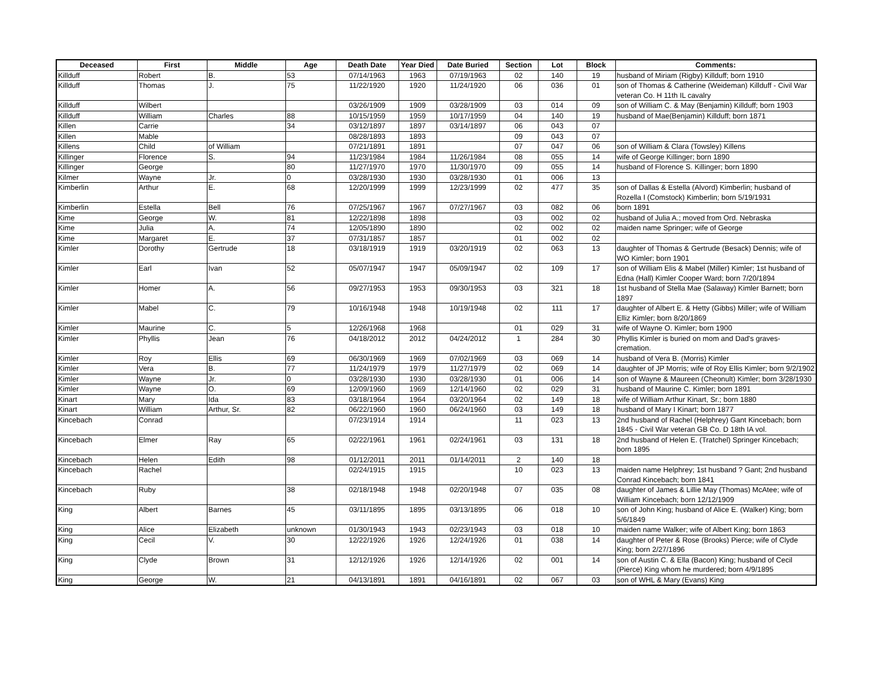| Deceased | First | Middle | Age | Death Date | Year Died | Date Buried | Section | Lot | Block | Comments: |
| --- | --- | --- | --- | --- | --- | --- | --- | --- | --- | --- |
| Killduff | Robert | B. | 53 | 07/14/1963 | 1963 | 07/19/1963 | 02 | 140 | 19 | husband of Miriam (Rigby) Killduff; born 1910 |
| Killduff | Thomas | J. | 75 | 11/22/1920 | 1920 | 11/24/1920 | 06 | 036 | 01 | son of Thomas & Catherine (Weideman) Killduff - Civil War veteran Co. H 11th IL cavalry |
| Killduff | Wilbert | | | 03/26/1909 | 1909 | 03/28/1909 | 03 | 014 | 09 | son of William C. & May (Benjamin) Killduff; born 1903 |
| Killduff | William | Charles | 88 | 10/15/1959 | 1959 | 10/17/1959 | 04 | 140 | 19 | husband of Mae(Benjamin) Killduff; born 1871 |
| Killen | Carrie | | 34 | 03/12/1897 | 1897 | 03/14/1897 | 06 | 043 | 07 | |
| Killen | Mable | | | 08/28/1893 | 1893 | | 09 | 043 | 07 | |
| Killens | Child | of William | | 07/21/1891 | 1891 | | 07 | 047 | 06 | son of William & Clara (Towsley) Killens |
| Killinger | Florence | S. | 94 | 11/23/1984 | 1984 | 11/26/1984 | 08 | 055 | 14 | wife of George Killinger; born 1890 |
| Killinger | George | | 80 | 11/27/1970 | 1970 | 11/30/1970 | 09 | 055 | 14 | husband of Florence S. Killinger; born 1890 |
| Kilmer | Wayne | Jr. | 0 | 03/28/1930 | 1930 | 03/28/1930 | 01 | 006 | 13 | |
| Kimberlin | Arthur | E. | 68 | 12/20/1999 | 1999 | 12/23/1999 | 02 | 477 | 35 | son of Dallas & Estella (Alvord) Kimberlin; husband of Rozella I (Comstock) Kimberlin; born 5/19/1931 |
| Kimberlin | Estella | Bell | 76 | 07/25/1967 | 1967 | 07/27/1967 | 03 | 082 | 06 | born 1891 |
| Kime | George | W. | 81 | 12/22/1898 | 1898 | | 03 | 002 | 02 | husband of Julia A.; moved from Ord. Nebraska |
| Kime | Julia | A. | 74 | 12/05/1890 | 1890 | | 02 | 002 | 02 | maiden name Springer; wife of George |
| Kime | Margaret | E. | 37 | 07/31/1857 | 1857 | | 01 | 002 | 02 | |
| Kimler | Dorothy | Gertrude | 18 | 03/18/1919 | 1919 | 03/20/1919 | 02 | 063 | 13 | daughter of Thomas & Gertrude (Besack) Dennis; wife of WO Kimler; born 1901 |
| Kimler | Earl | Ivan | 52 | 05/07/1947 | 1947 | 05/09/1947 | 02 | 109 | 17 | son of William Elis & Mabel (Miller) Kimler; 1st husband of Edna (Hall) Kimler Cooper Ward; born 7/20/1894 |
| Kimler | Homer | A. | 56 | 09/27/1953 | 1953 | 09/30/1953 | 03 | 321 | 18 | 1st husband of Stella Mae (Salaway) Kimler Barnett; born 1897 |
| Kimler | Mabel | C. | 79 | 10/16/1948 | 1948 | 10/19/1948 | 02 | 111 | 17 | daughter of Albert E. & Hetty (Gibbs) Miller; wife of William Elliz Kimler; born 8/20/1869 |
| Kimler | Maurine | C. | 5 | 12/26/1968 | 1968 | | 01 | 029 | 31 | wife of Wayne O. Kimler; born 1900 |
| Kimler | Phyllis | Jean | 76 | 04/18/2012 | 2012 | 04/24/2012 | 1 | 284 | 30 | Phyllis Kimler is buried on mom and Dad's graves- cremation. |
| Kimler | Roy | Ellis | 69 | 06/30/1969 | 1969 | 07/02/1969 | 03 | 069 | 14 | husband of Vera B. (Morris) Kimler |
| Kimler | Vera | B. | 77 | 11/24/1979 | 1979 | 11/27/1979 | 02 | 069 | 14 | daughter of JP Morris; wife of Roy Ellis Kimler; born 9/2/1902 |
| Kimler | Wayne | Jr. | 0 | 03/28/1930 | 1930 | 03/28/1930 | 01 | 006 | 14 | son of Wayne & Maureen (Cheonult) Kimler; born 3/28/1930 |
| Kimler | Wayne | O. | 69 | 12/09/1960 | 1969 | 12/14/1960 | 02 | 029 | 31 | husband of Maurine C. Kimler; born 1891 |
| Kinart | Mary | Ida | 83 | 03/18/1964 | 1964 | 03/20/1964 | 02 | 149 | 18 | wife of William Arthur Kinart, Sr.; born 1880 |
| Kinart | William | Arthur, Sr. | 82 | 06/22/1960 | 1960 | 06/24/1960 | 03 | 149 | 18 | husband of Mary I Kinart; born 1877 |
| Kincebach | Conrad | | | 07/23/1914 | 1914 | | 11 | 023 | 13 | 2nd husband of Rachel (Helphrey) Gant Kincebach; born 1845 - Civil War veteran GB Co. D 18th IA vol. |
| Kincebach | Elmer | Ray | 65 | 02/22/1961 | 1961 | 02/24/1961 | 03 | 131 | 18 | 2nd husband of Helen E. (Tratchel) Springer Kincebach; born 1895 |
| Kincebach | Helen | Edith | 98 | 01/12/2011 | 2011 | 01/14/2011 | 2 | 140 | 18 | |
| Kincebach | Rachel | | | 02/24/1915 | 1915 | | 10 | 023 | 13 | maiden name Helphrey; 1st husband ? Gant; 2nd husband Conrad Kincebach; born 1841 |
| Kincebach | Ruby | | 38 | 02/18/1948 | 1948 | 02/20/1948 | 07 | 035 | 08 | daughter of James & Lillie May (Thomas) McAtee; wife of William Kincebach; born 12/12/1909 |
| King | Albert | Barnes | 45 | 03/11/1895 | 1895 | 03/13/1895 | 06 | 018 | 10 | son of John King; husband of Alice E. (Walker) King; born 5/6/1849 |
| King | Alice | Elizabeth | unknown | 01/30/1943 | 1943 | 02/23/1943 | 03 | 018 | 10 | maiden name Walker; wife of Albert King; born 1863 |
| King | Cecil | V. | 30 | 12/22/1926 | 1926 | 12/24/1926 | 01 | 038 | 14 | daughter of Peter & Rose (Brooks) Pierce; wife of Clyde King; born 2/27/1896 |
| King | Clyde | Brown | 31 | 12/12/1926 | 1926 | 12/14/1926 | 02 | 001 | 14 | son of Austin C. & Ella (Bacon) King; husband of Cecil (Pierce) King whom he murdered; born 4/9/1895 |
| King | George | W. | 21 | 04/13/1891 | 1891 | 04/16/1891 | 02 | 067 | 03 | son of WHL & Mary (Evans) King |